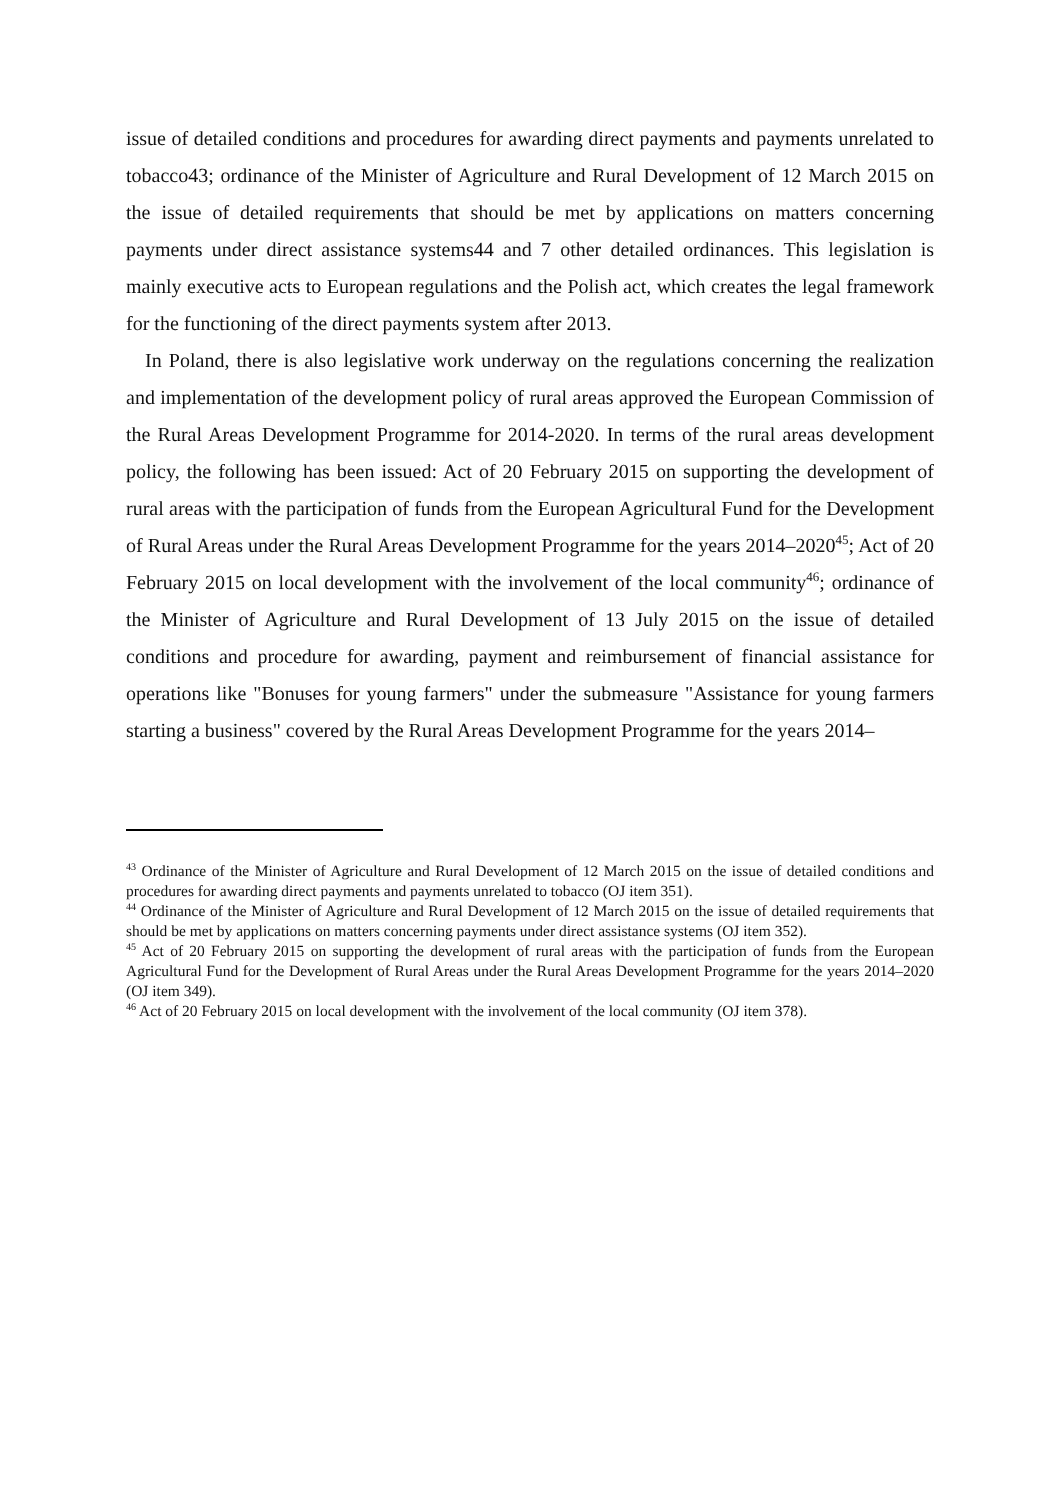issue of detailed conditions and procedures for awarding direct payments and payments unrelated to tobacco43; ordinance of the Minister of Agriculture and Rural Development of 12 March 2015 on the issue of detailed requirements that should be met by applications on matters concerning payments under direct assistance systems44 and 7 other detailed ordinances. This legislation is mainly executive acts to European regulations and the Polish act, which creates the legal framework for the functioning of the direct payments system after 2013.
In Poland, there is also legislative work underway on the regulations concerning the realization and implementation of the development policy of rural areas approved the European Commission of the Rural Areas Development Programme for 2014-2020. In terms of the rural areas development policy, the following has been issued: Act of 20 February 2015 on supporting the development of rural areas with the participation of funds from the European Agricultural Fund for the Development of Rural Areas under the Rural Areas Development Programme for the years 2014–2020<sup>45</sup>; Act of 20 February 2015 on local development with the involvement of the local community<sup>46</sup>; ordinance of the Minister of Agriculture and Rural Development of 13 July 2015 on the issue of detailed conditions and procedure for awarding, payment and reimbursement of financial assistance for operations like "Bonuses for young farmers" under the submeasure "Assistance for young farmers starting a business" covered by the Rural Areas Development Programme for the years 2014–
<sup>43</sup> Ordinance of the Minister of Agriculture and Rural Development of 12 March 2015 on the issue of detailed conditions and procedures for awarding direct payments and payments unrelated to tobacco (OJ item 351).
<sup>44</sup> Ordinance of the Minister of Agriculture and Rural Development of 12 March 2015 on the issue of detailed requirements that should be met by applications on matters concerning payments under direct assistance systems (OJ item 352).
<sup>45</sup> Act of 20 February 2015 on supporting the development of rural areas with the participation of funds from the European Agricultural Fund for the Development of Rural Areas under the Rural Areas Development Programme for the years 2014–2020 (OJ item 349).
<sup>46</sup> Act of 20 February 2015 on local development with the involvement of the local community (OJ item 378).